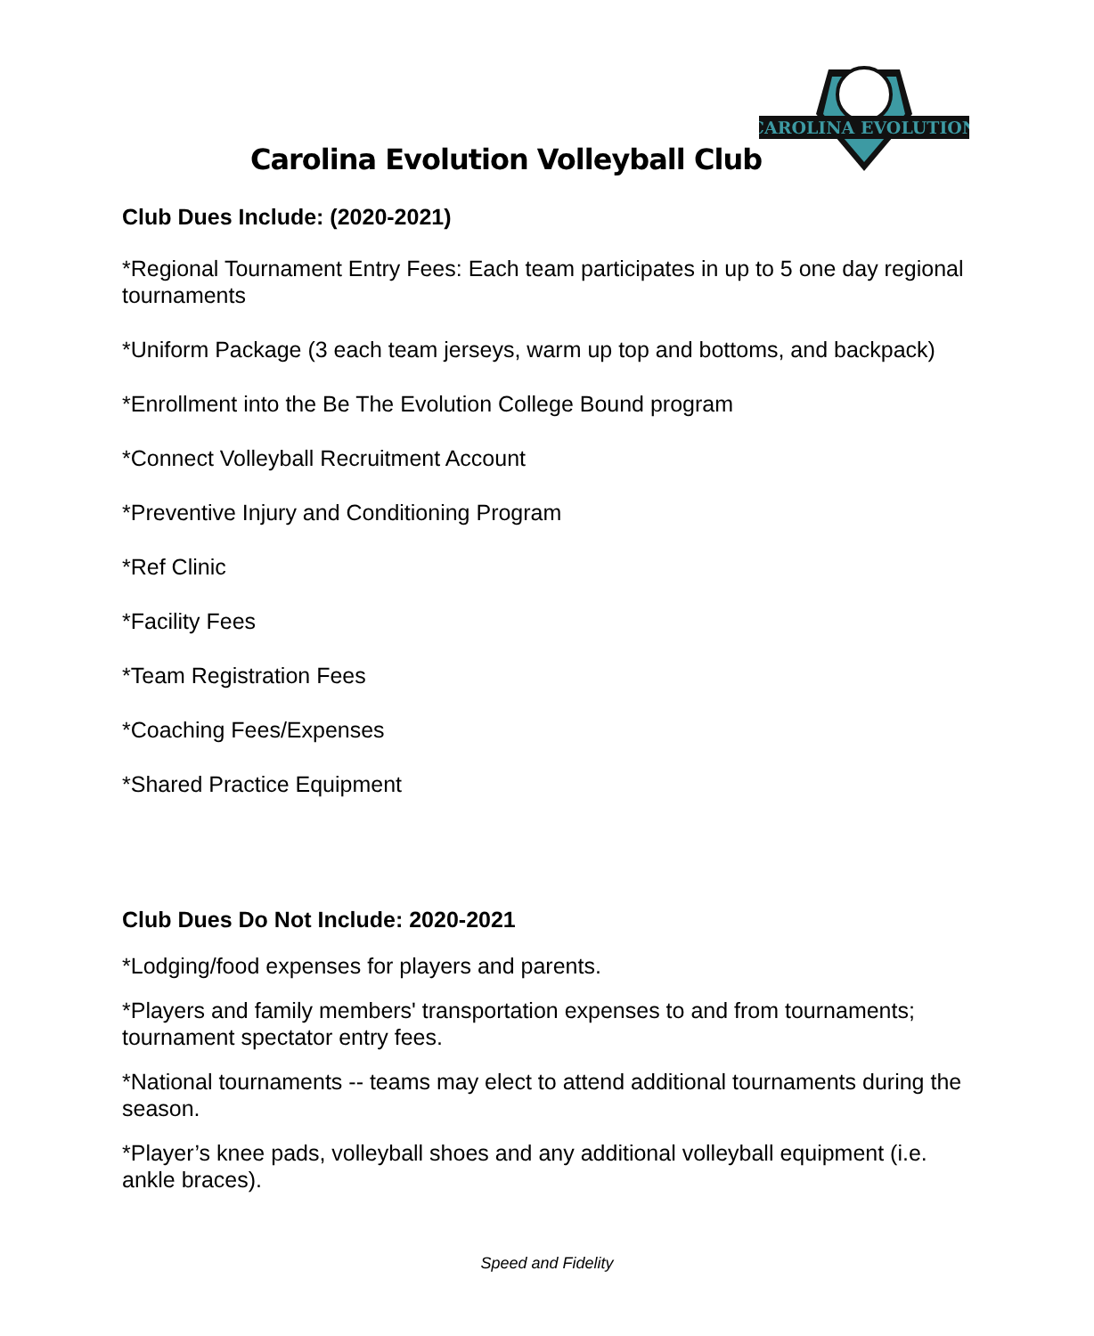CAROLINA EVOLUTION
Carolina Evolution Volleyball Club
Club Dues Include: (2020-2021)
*Regional Tournament Entry Fees: Each team participates in up to 5 one day regional tournaments
*Uniform Package (3 each team jerseys, warm up top and bottoms, and backpack)
*Enrollment into the Be The Evolution College Bound program
*Connect Volleyball Recruitment Account
*Preventive Injury and Conditioning Program
*Ref Clinic
*Facility Fees
*Team Registration Fees
*Coaching Fees/Expenses
*Shared Practice Equipment
Club Dues Do Not Include: 2020-2021
*Lodging/food expenses for players and parents.
*Players and family members' transportation expenses to and from tournaments; tournament spectator entry fees.
*National tournaments -- teams may elect to attend additional tournaments during the season.
*Player’s knee pads, volleyball shoes and any additional volleyball equipment (i.e. ankle braces).
Speed and Fidelity